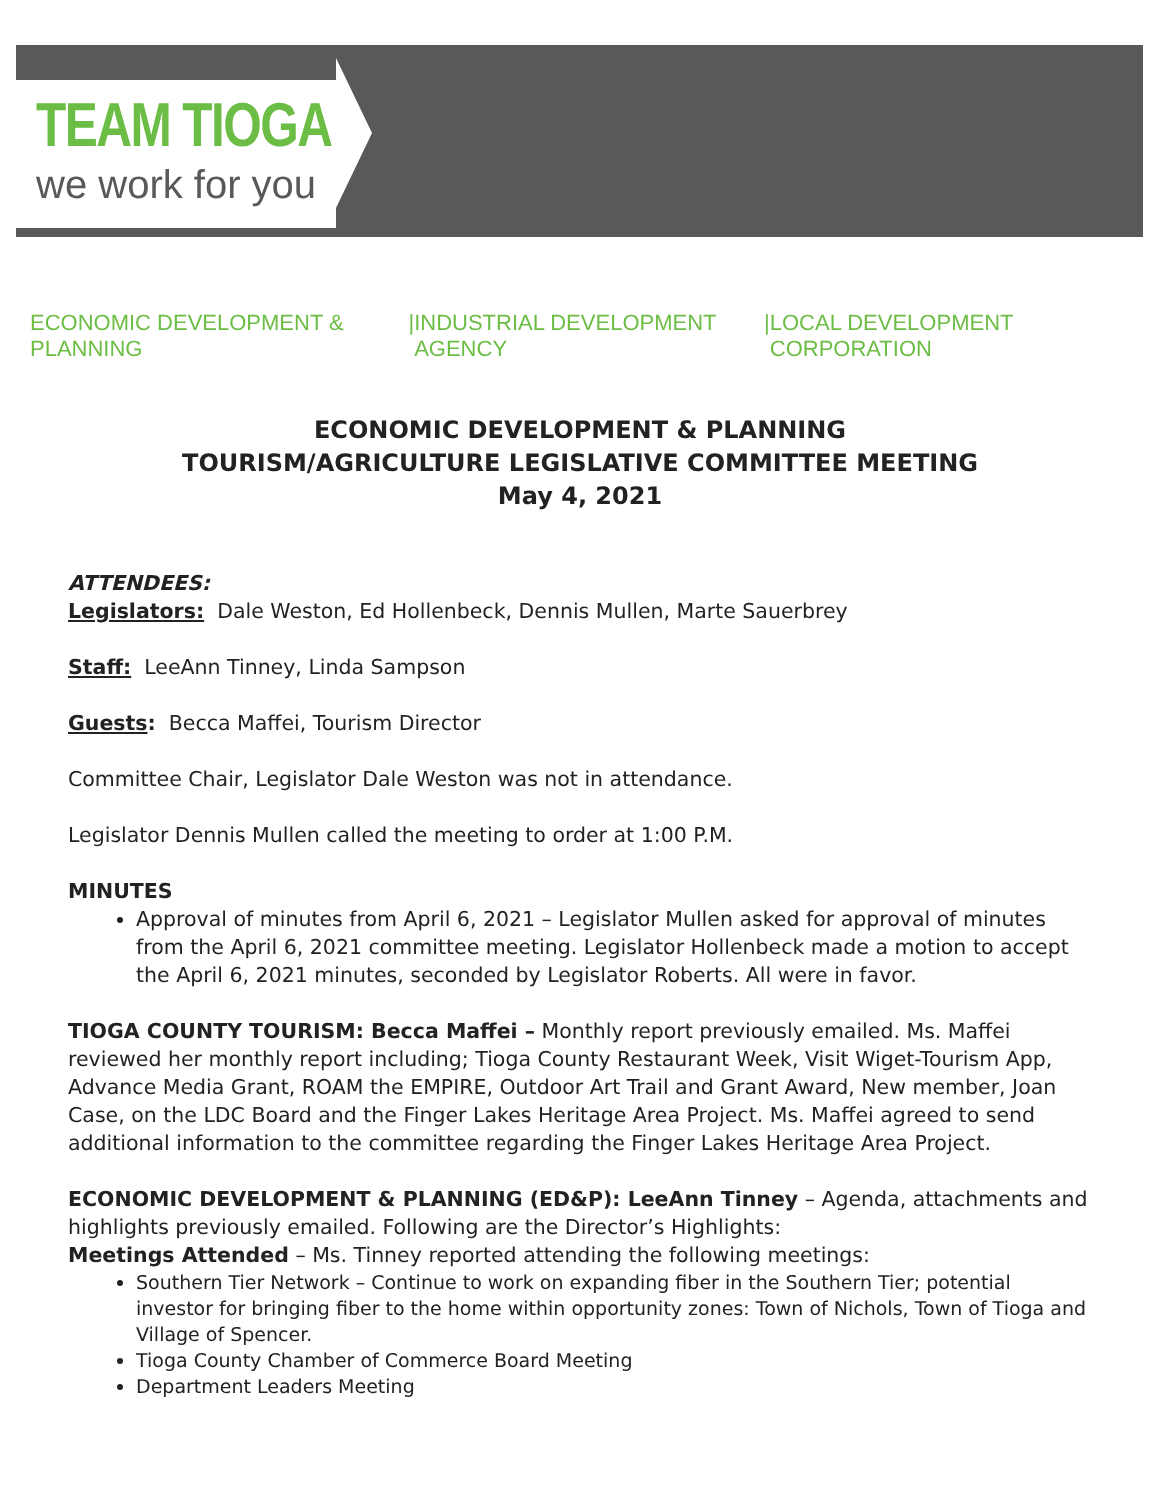TEAM TIOGA
we work for you
ECONOMIC DEVELOPMENT & PLANNING | INDUSTRIAL DEVELOPMENT AGENCY | LOCAL DEVELOPMENT CORPORATION
ECONOMIC DEVELOPMENT & PLANNING
TOURISM/AGRICULTURE LEGISLATIVE COMMITTEE MEETING
May 4, 2021
ATTENDEES:
Legislators: Dale Weston, Ed Hollenbeck, Dennis Mullen, Marte Sauerbrey
Staff: LeeAnn Tinney, Linda Sampson
Guests: Becca Maffei, Tourism Director
Committee Chair, Legislator Dale Weston was not in attendance.
Legislator Dennis Mullen called the meeting to order at 1:00 P.M.
MINUTES
Approval of minutes from April 6, 2021 – Legislator Mullen asked for approval of minutes from the April 6, 2021 committee meeting. Legislator Hollenbeck made a motion to accept the April 6, 2021 minutes, seconded by Legislator Roberts. All were in favor.
TIOGA COUNTY TOURISM: Becca Maffei – Monthly report previously emailed. Ms. Maffei reviewed her monthly report including; Tioga County Restaurant Week, Visit Wiget-Tourism App, Advance Media Grant, ROAM the EMPIRE, Outdoor Art Trail and Grant Award, New member, Joan Case, on the LDC Board and the Finger Lakes Heritage Area Project. Ms. Maffei agreed to send additional information to the committee regarding the Finger Lakes Heritage Area Project.
ECONOMIC DEVELOPMENT & PLANNING (ED&P): LeeAnn Tinney – Agenda, attachments and highlights previously emailed. Following are the Director’s Highlights:
Meetings Attended – Ms. Tinney reported attending the following meetings:
Southern Tier Network – Continue to work on expanding fiber in the Southern Tier; potential investor for bringing fiber to the home within opportunity zones: Town of Nichols, Town of Tioga and Village of Spencer.
Tioga County Chamber of Commerce Board Meeting
Department Leaders Meeting